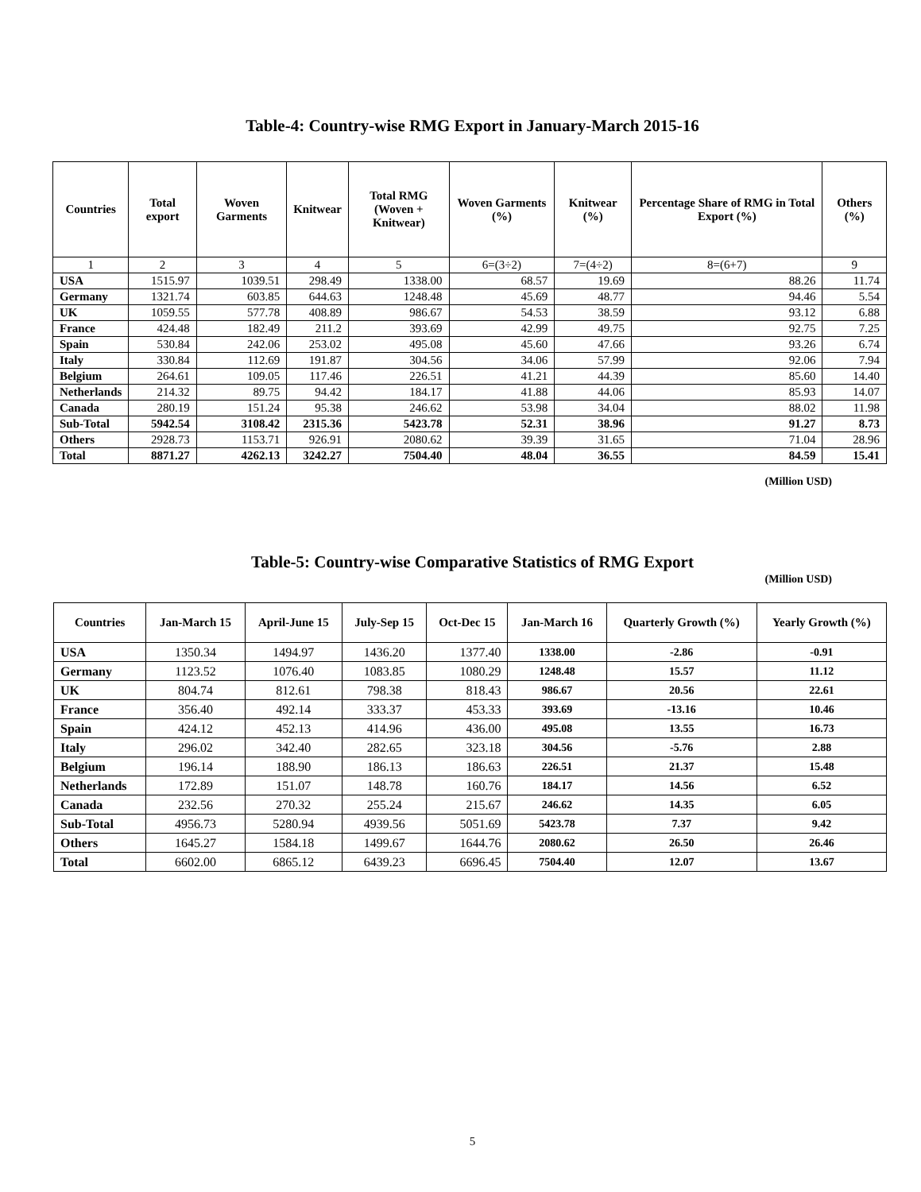Table-4: Country-wise RMG Export in January-March 2015-16
| Countries | Total export | Woven Garments | Knitwear | Total RMG (Woven + Knitwear) | Woven Garments (%) | Knitwear (%) | Percentage Share of RMG in Total Export (%) | Others (%) |
| --- | --- | --- | --- | --- | --- | --- | --- | --- |
| 1 | 2 | 3 | 4 | 5 | 6=(3÷2) | 7=(4÷2) | 8=(6+7) | 9 |
| USA | 1515.97 | 1039.51 | 298.49 | 1338.00 | 68.57 | 19.69 | 88.26 | 11.74 |
| Germany | 1321.74 | 603.85 | 644.63 | 1248.48 | 45.69 | 48.77 | 94.46 | 5.54 |
| UK | 1059.55 | 577.78 | 408.89 | 986.67 | 54.53 | 38.59 | 93.12 | 6.88 |
| France | 424.48 | 182.49 | 211.2 | 393.69 | 42.99 | 49.75 | 92.75 | 7.25 |
| Spain | 530.84 | 242.06 | 253.02 | 495.08 | 45.60 | 47.66 | 93.26 | 6.74 |
| Italy | 330.84 | 112.69 | 191.87 | 304.56 | 34.06 | 57.99 | 92.06 | 7.94 |
| Belgium | 264.61 | 109.05 | 117.46 | 226.51 | 41.21 | 44.39 | 85.60 | 14.40 |
| Netherlands | 214.32 | 89.75 | 94.42 | 184.17 | 41.88 | 44.06 | 85.93 | 14.07 |
| Canada | 280.19 | 151.24 | 95.38 | 246.62 | 53.98 | 34.04 | 88.02 | 11.98 |
| Sub-Total | 5942.54 | 3108.42 | 2315.36 | 5423.78 | 52.31 | 38.96 | 91.27 | 8.73 |
| Others | 2928.73 | 1153.71 | 926.91 | 2080.62 | 39.39 | 31.65 | 71.04 | 28.96 |
| Total | 8871.27 | 4262.13 | 3242.27 | 7504.40 | 48.04 | 36.55 | 84.59 | 15.41 |
(Million USD)
Table-5: Country-wise Comparative Statistics of RMG Export
(Million USD)
| Countries | Jan-March 15 | April-June 15 | July-Sep 15 | Oct-Dec 15 | Jan-March 16 | Quarterly Growth (%) | Yearly Growth (%) |
| --- | --- | --- | --- | --- | --- | --- | --- |
| USA | 1350.34 | 1494.97 | 1436.20 | 1377.40 | 1338.00 | -2.86 | -0.91 |
| Germany | 1123.52 | 1076.40 | 1083.85 | 1080.29 | 1248.48 | 15.57 | 11.12 |
| UK | 804.74 | 812.61 | 798.38 | 818.43 | 986.67 | 20.56 | 22.61 |
| France | 356.40 | 492.14 | 333.37 | 453.33 | 393.69 | -13.16 | 10.46 |
| Spain | 424.12 | 452.13 | 414.96 | 436.00 | 495.08 | 13.55 | 16.73 |
| Italy | 296.02 | 342.40 | 282.65 | 323.18 | 304.56 | -5.76 | 2.88 |
| Belgium | 196.14 | 188.90 | 186.13 | 186.63 | 226.51 | 21.37 | 15.48 |
| Netherlands | 172.89 | 151.07 | 148.78 | 160.76 | 184.17 | 14.56 | 6.52 |
| Canada | 232.56 | 270.32 | 255.24 | 215.67 | 246.62 | 14.35 | 6.05 |
| Sub-Total | 4956.73 | 5280.94 | 4939.56 | 5051.69 | 5423.78 | 7.37 | 9.42 |
| Others | 1645.27 | 1584.18 | 1499.67 | 1644.76 | 2080.62 | 26.50 | 26.46 |
| Total | 6602.00 | 6865.12 | 6439.23 | 6696.45 | 7504.40 | 12.07 | 13.67 |
5